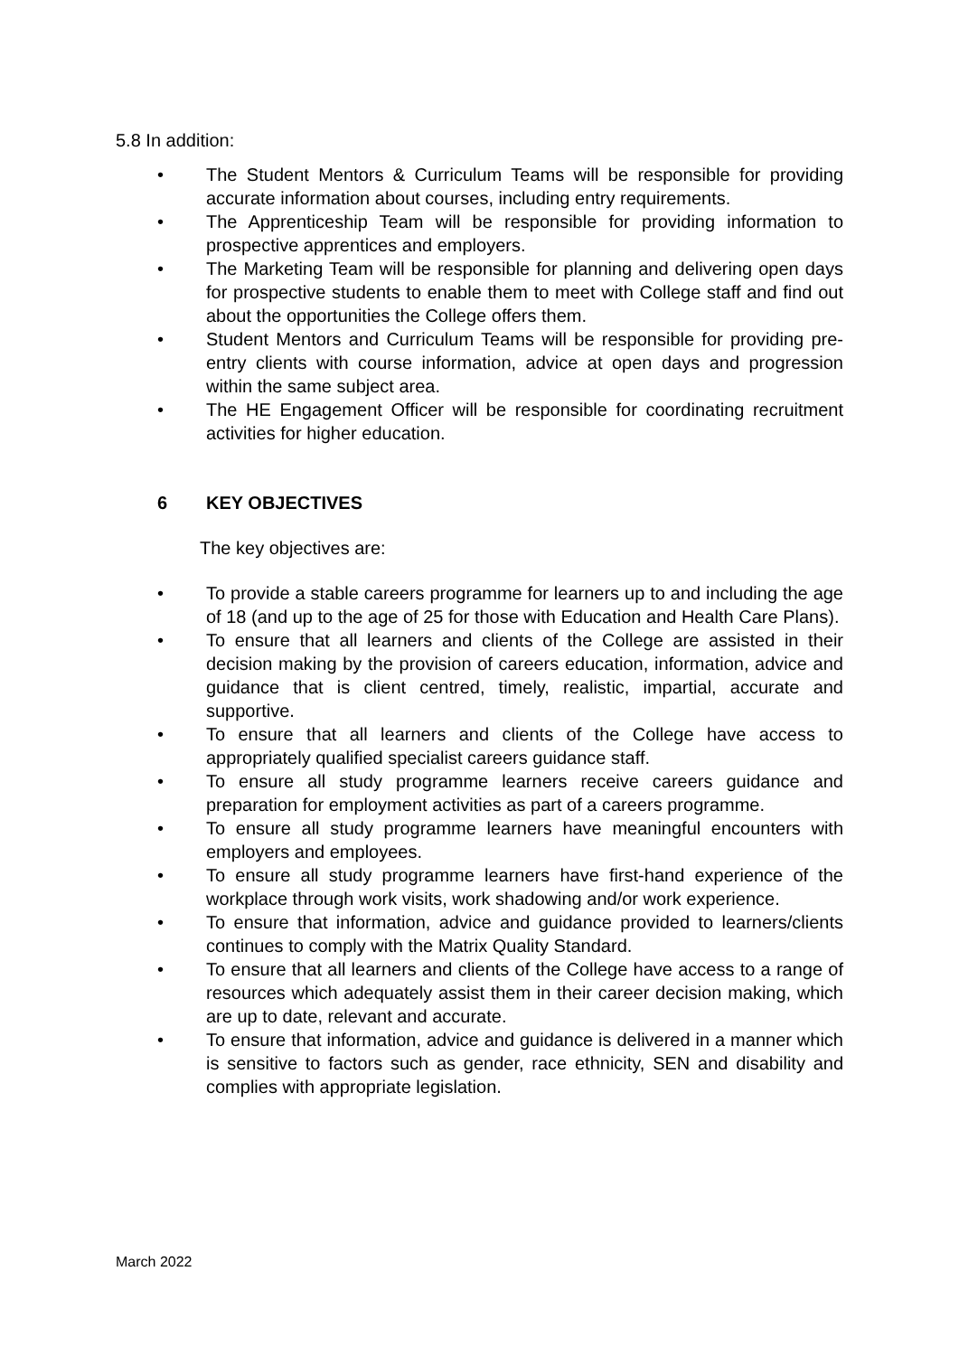5.8 In addition:
• The Student Mentors & Curriculum Teams will be responsible for providing accurate information about courses, including entry requirements.
• The Apprenticeship Team will be responsible for providing information to prospective apprentices and employers.
• The Marketing Team will be responsible for planning and delivering open days for prospective students to enable them to meet with College staff and find out about the opportunities the College offers them.
• Student Mentors and Curriculum Teams will be responsible for providing pre-entry clients with course information, advice at open days and progression within the same subject area.
• The HE Engagement Officer will be responsible for coordinating recruitment activities for higher education.
6 KEY OBJECTIVES
The key objectives are:
• To provide a stable careers programme for learners up to and including the age of 18 (and up to the age of 25 for those with Education and Health Care Plans).
• To ensure that all learners and clients of the College are assisted in their decision making by the provision of careers education, information, advice and guidance that is client centred, timely, realistic, impartial, accurate and supportive.
• To ensure that all learners and clients of the College have access to appropriately qualified specialist careers guidance staff.
• To ensure all study programme learners receive careers guidance and preparation for employment activities as part of a careers programme.
• To ensure all study programme learners have meaningful encounters with employers and employees.
• To ensure all study programme learners have first-hand experience of the workplace through work visits, work shadowing and/or work experience.
• To ensure that information, advice and guidance provided to learners/clients continues to comply with the Matrix Quality Standard.
• To ensure that all learners and clients of the College have access to a range of resources which adequately assist them in their career decision making, which are up to date, relevant and accurate.
• To ensure that information, advice and guidance is delivered in a manner which is sensitive to factors such as gender, race ethnicity, SEN and disability and complies with appropriate legislation.
March 2022